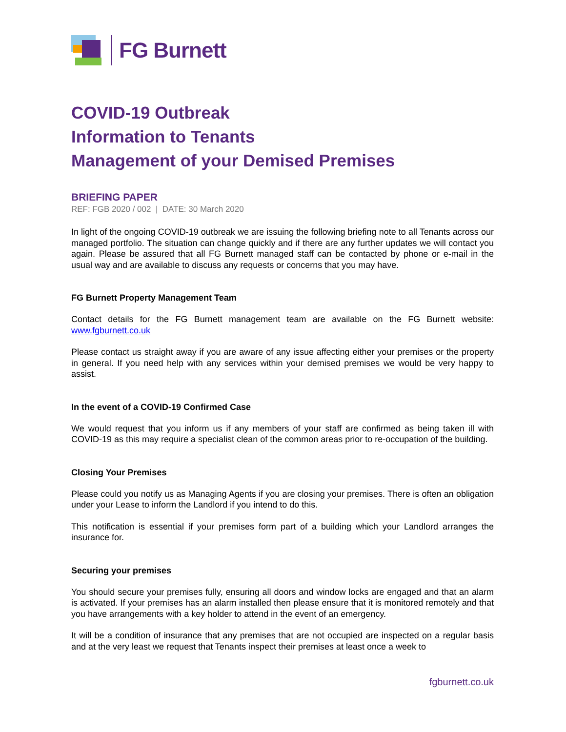FG Burnett
COVID-19 Outbreak
Information to Tenants
Management of your Demised Premises
BRIEFING PAPER
REF: FGB 2020 / 002 | DATE: 30 March 2020
In light of the ongoing COVID-19 outbreak we are issuing the following briefing note to all Tenants across our managed portfolio. The situation can change quickly and if there are any further updates we will contact you again. Please be assured that all FG Burnett managed staff can be contacted by phone or e-mail in the usual way and are available to discuss any requests or concerns that you may have.
FG Burnett Property Management Team
Contact details for the FG Burnett management team are available on the FG Burnett website: www.fgburnett.co.uk
Please contact us straight away if you are aware of any issue affecting either your premises or the property in general. If you need help with any services within your demised premises we would be very happy to assist.
In the event of a COVID-19 Confirmed Case
We would request that you inform us if any members of your staff are confirmed as being taken ill with COVID-19 as this may require a specialist clean of the common areas prior to re-occupation of the building.
Closing Your Premises
Please could you notify us as Managing Agents if you are closing your premises. There is often an obligation under your Lease to inform the Landlord if you intend to do this.
This notification is essential if your premises form part of a building which your Landlord arranges the insurance for.
Securing your premises
You should secure your premises fully, ensuring all doors and window locks are engaged and that an alarm is activated. If your premises has an alarm installed then please ensure that it is monitored remotely and that you have arrangements with a key holder to attend in the event of an emergency.
It will be a condition of insurance that any premises that are not occupied are inspected on a regular basis and at the very least we request that Tenants inspect their premises at least once a week to
fgburnett.co.uk